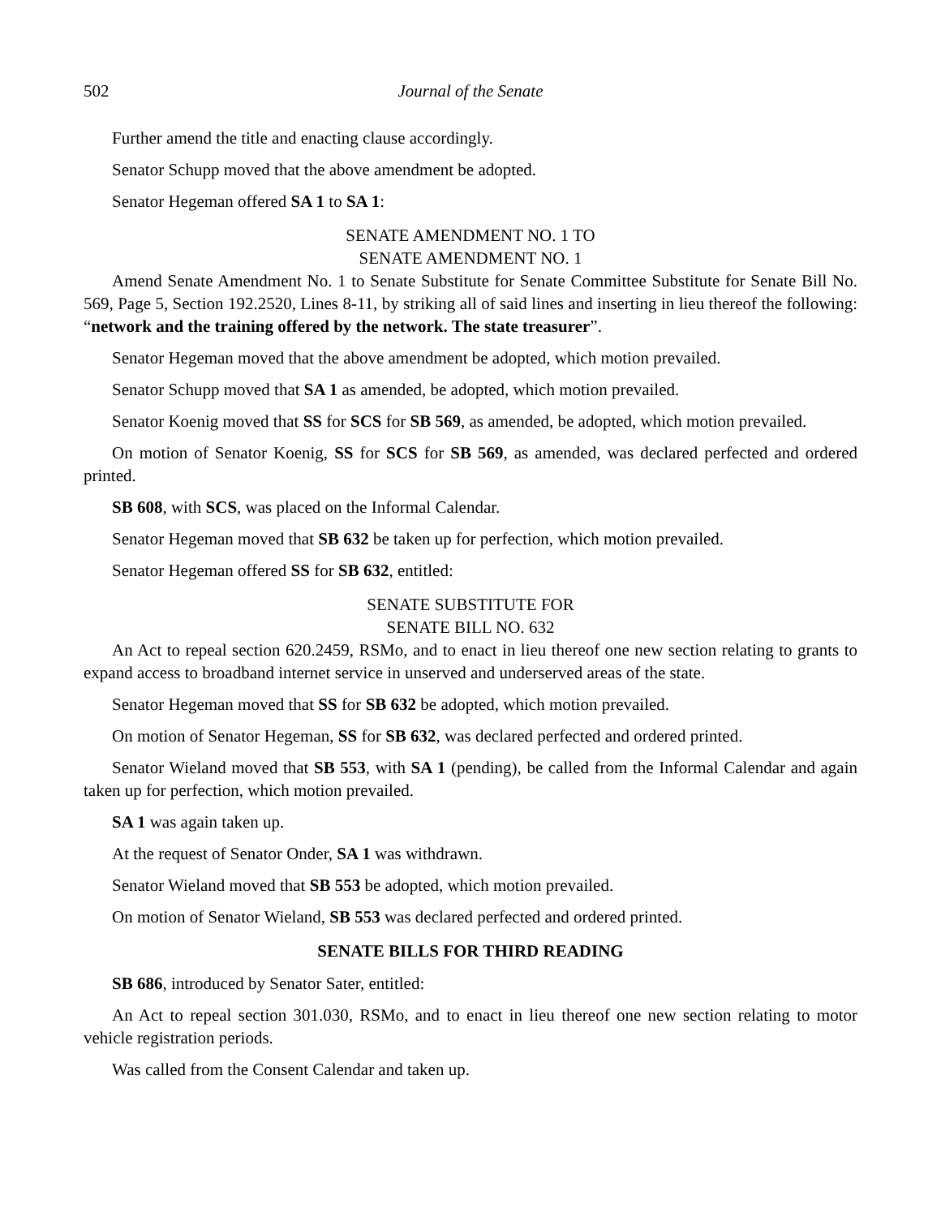502 Journal of the Senate
Further amend the title and enacting clause accordingly.
Senator Schupp moved that the above amendment be adopted.
Senator Hegeman offered SA 1 to SA 1:
SENATE AMENDMENT NO. 1 TO
SENATE AMENDMENT NO. 1
Amend Senate Amendment No. 1 to Senate Substitute for Senate Committee Substitute for Senate Bill No. 569, Page 5, Section 192.2520, Lines 8-11, by striking all of said lines and inserting in lieu thereof the following: “network and the training offered by the network. The state treasurer”.
Senator Hegeman moved that the above amendment be adopted, which motion prevailed.
Senator Schupp moved that SA 1 as amended, be adopted, which motion prevailed.
Senator Koenig moved that SS for SCS for SB 569, as amended, be adopted, which motion prevailed.
On motion of Senator Koenig, SS for SCS for SB 569, as amended, was declared perfected and ordered printed.
SB 608, with SCS, was placed on the Informal Calendar.
Senator Hegeman moved that SB 632 be taken up for perfection, which motion prevailed.
Senator Hegeman offered SS for SB 632, entitled:
SENATE SUBSTITUTE FOR
SENATE BILL NO. 632
An Act to repeal section 620.2459, RSMo, and to enact in lieu thereof one new section relating to grants to expand access to broadband internet service in unserved and underserved areas of the state.
Senator Hegeman moved that SS for SB 632 be adopted, which motion prevailed.
On motion of Senator Hegeman, SS for SB 632, was declared perfected and ordered printed.
Senator Wieland moved that SB 553, with SA 1 (pending), be called from the Informal Calendar and again taken up for perfection, which motion prevailed.
SA 1 was again taken up.
At the request of Senator Onder, SA 1 was withdrawn.
Senator Wieland moved that SB 553 be adopted, which motion prevailed.
On motion of Senator Wieland, SB 553 was declared perfected and ordered printed.
SENATE BILLS FOR THIRD READING
SB 686, introduced by Senator Sater, entitled:
An Act to repeal section 301.030, RSMo, and to enact in lieu thereof one new section relating to motor vehicle registration periods.
Was called from the Consent Calendar and taken up.